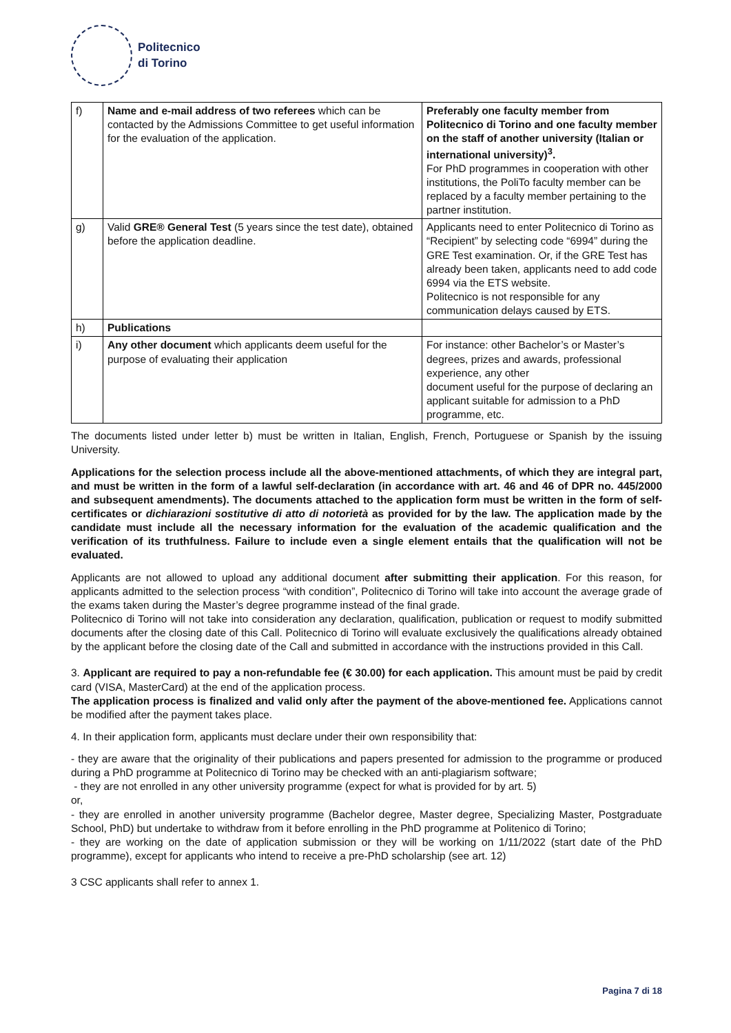Politecnico
di Torino
| f) | Name and e-mail address of two referees which can be contacted by the Admissions Committee to get useful information for the evaluation of the application. | Preferably one faculty member from Politecnico di Torino and one faculty member on the staff of another university (Italian or international university)<sup>3</sup>. For PhD programmes in cooperation with other institutions, the PoliTo faculty member can be replaced by a faculty member pertaining to the partner institution. |
| g) | Valid GRE® General Test (5 years since the test date), obtained before the application deadline. | Applicants need to enter Politecnico di Torino as “Recipient” by selecting code “6994” during the GRE Test examination. Or, if the GRE Test has already been taken, applicants need to add code 6994 via the ETS website. Politecnico is not responsible for any communication delays caused by ETS. |
| h) | Publications | |
| i) | Any other document which applicants deem useful for the purpose of evaluating their application | For instance: other Bachelor’s or Master’s degrees, prizes and awards, professional experience, any other document useful for the purpose of declaring an applicant suitable for admission to a PhD programme, etc. |
The documents listed under letter b) must be written in Italian, English, French, Portuguese or Spanish by the issuing University.
Applications for the selection process include all the above-mentioned attachments, of which they are integral part, and must be written in the form of a lawful self-declaration (in accordance with art. 46 and 46 of DPR no. 445/2000 and subsequent amendments). The documents attached to the application form must be written in the form of self-certificates or dichiarazioni sostitutive di atto di notorietà as provided for by the law. The application made by the candidate must include all the necessary information for the evaluation of the academic qualification and the verification of its truthfulness. Failure to include even a single element entails that the qualification will not be evaluated.
Applicants are not allowed to upload any additional document after submitting their application. For this reason, for applicants admitted to the selection process “with condition”, Politecnico di Torino will take into account the average grade of the exams taken during the Master’s degree programme instead of the final grade.
Politecnico di Torino will not take into consideration any declaration, qualification, publication or request to modify submitted documents after the closing date of this Call. Politecnico di Torino will evaluate exclusively the qualifications already obtained by the applicant before the closing date of the Call and submitted in accordance with the instructions provided in this Call.
3. Applicant are required to pay a non-refundable fee (€ 30.00) for each application. This amount must be paid by credit card (VISA, MasterCard) at the end of the application process.
The application process is finalized and valid only after the payment of the above-mentioned fee. Applications cannot be modified after the payment takes place.
4. In their application form, applicants must declare under their own responsibility that:
- they are aware that the originality of their publications and papers presented for admission to the programme or produced during a PhD programme at Politecnico di Torino may be checked with an anti-plagiarism software;
- they are not enrolled in any other university programme (expect for what is provided for by art. 5)
or,
- they are enrolled in another university programme (Bachelor degree, Master degree, Specializing Master, Postgraduate School, PhD) but undertake to withdraw from it before enrolling in the PhD programme at Politenico di Torino;
- they are working on the date of application submission or they will be working on 1/11/2022 (start date of the PhD programme), except for applicants who intend to receive a pre-PhD scholarship (see art. 12)
3 CSC applicants shall refer to annex 1.
Pagina 7 di 18